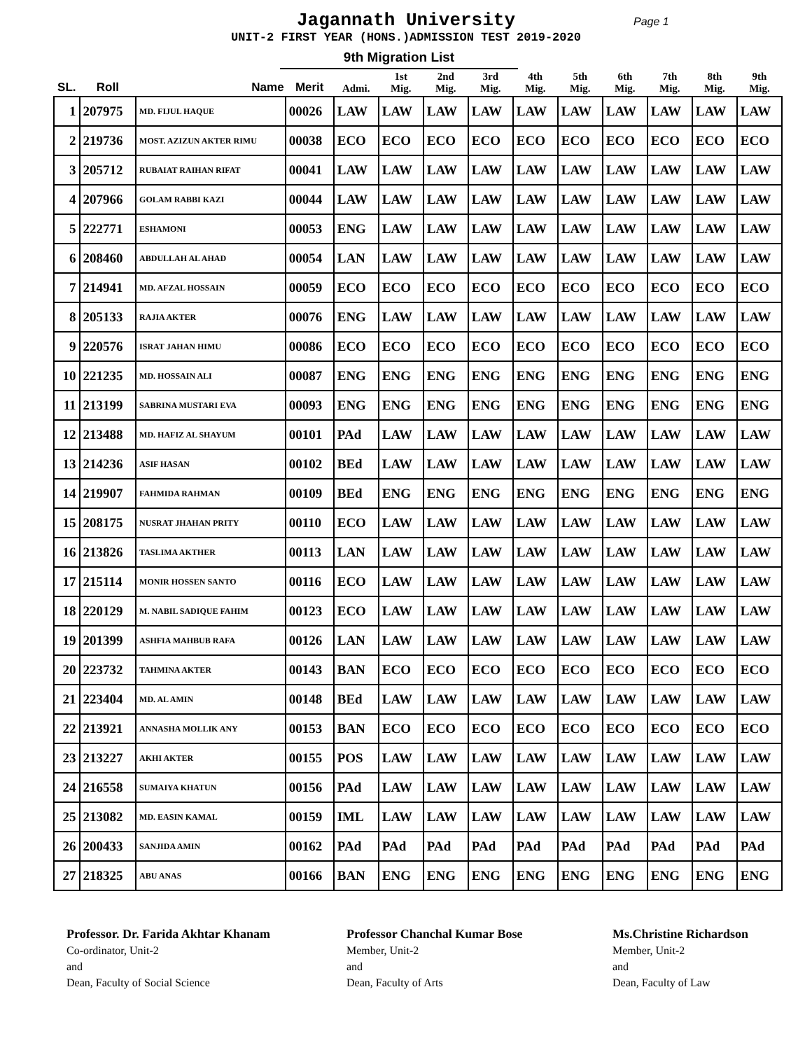Jagannath University Page 1
UNIT-2 FIRST YEAR (HONS.)ADMISSION TEST 2019-2020
9th Migration List
| SL. | Roll | Name | Merit | Admi. | 1st Mig. | 2nd Mig. | 3rd Mig. | 4th Mig. | 5th Mig. | 6th Mig. | 7th Mig. | 8th Mig. | 9th Mig. |
| --- | --- | --- | --- | --- | --- | --- | --- | --- | --- | --- | --- | --- | --- |
| 1 | 207975 | MD. FIJUL HAQUE | 00026 | LAW | LAW | LAW | LAW | LAW | LAW | LAW | LAW | LAW | LAW |
| 2 | 219736 | MOST. AZIZUN AKTER RIMU | 00038 | ECO | ECO | ECO | ECO | ECO | ECO | ECO | ECO | ECO | ECO |
| 3 | 205712 | RUBAIAT RAIHAN RIFAT | 00041 | LAW | LAW | LAW | LAW | LAW | LAW | LAW | LAW | LAW | LAW |
| 4 | 207966 | GOLAM RABBI KAZI | 00044 | LAW | LAW | LAW | LAW | LAW | LAW | LAW | LAW | LAW | LAW |
| 5 | 222771 | ESHAMONI | 00053 | ENG | LAW | LAW | LAW | LAW | LAW | LAW | LAW | LAW | LAW |
| 6 | 208460 | ABDULLAH AL AHAD | 00054 | LAN | LAW | LAW | LAW | LAW | LAW | LAW | LAW | LAW | LAW |
| 7 | 214941 | MD. AFZAL HOSSAIN | 00059 | ECO | ECO | ECO | ECO | ECO | ECO | ECO | ECO | ECO | ECO |
| 8 | 205133 | RAJIA AKTER | 00076 | ENG | LAW | LAW | LAW | LAW | LAW | LAW | LAW | LAW | LAW |
| 9 | 220576 | ISRAT JAHAN HIMU | 00086 | ECO | ECO | ECO | ECO | ECO | ECO | ECO | ECO | ECO | ECO |
| 10 | 221235 | MD. HOSSAIN ALI | 00087 | ENG | ENG | ENG | ENG | ENG | ENG | ENG | ENG | ENG | ENG |
| 11 | 213199 | SABRINA MUSTARI EVA | 00093 | ENG | ENG | ENG | ENG | ENG | ENG | ENG | ENG | ENG | ENG |
| 12 | 213488 | MD. HAFIZ AL SHAYUM | 00101 | PAd | LAW | LAW | LAW | LAW | LAW | LAW | LAW | LAW | LAW |
| 13 | 214236 | ASIF HASAN | 00102 | BEd | LAW | LAW | LAW | LAW | LAW | LAW | LAW | LAW | LAW |
| 14 | 219907 | FAHMIDA RAHMAN | 00109 | BEd | ENG | ENG | ENG | ENG | ENG | ENG | ENG | ENG | ENG |
| 15 | 208175 | NUSRAT JHAHAN PRITY | 00110 | ECO | LAW | LAW | LAW | LAW | LAW | LAW | LAW | LAW | LAW |
| 16 | 213826 | TASLIMA AKTHER | 00113 | LAN | LAW | LAW | LAW | LAW | LAW | LAW | LAW | LAW | LAW |
| 17 | 215114 | MONIR HOSSEN SANTO | 00116 | ECO | LAW | LAW | LAW | LAW | LAW | LAW | LAW | LAW | LAW |
| 18 | 220129 | M. NABIL SADIQUE FAHIM | 00123 | ECO | LAW | LAW | LAW | LAW | LAW | LAW | LAW | LAW | LAW |
| 19 | 201399 | ASHFIA MAHBUB RAFA | 00126 | LAN | LAW | LAW | LAW | LAW | LAW | LAW | LAW | LAW | LAW |
| 20 | 223732 | TAHMINA AKTER | 00143 | BAN | ECO | ECO | ECO | ECO | ECO | ECO | ECO | ECO | ECO |
| 21 | 223404 | MD. AL AMIN | 00148 | BEd | LAW | LAW | LAW | LAW | LAW | LAW | LAW | LAW | LAW |
| 22 | 213921 | ANNASHA MOLLIK ANY | 00153 | BAN | ECO | ECO | ECO | ECO | ECO | ECO | ECO | ECO | ECO |
| 23 | 213227 | AKHI AKTER | 00155 | POS | LAW | LAW | LAW | LAW | LAW | LAW | LAW | LAW | LAW |
| 24 | 216558 | SUMAIYA KHATUN | 00156 | PAd | LAW | LAW | LAW | LAW | LAW | LAW | LAW | LAW | LAW |
| 25 | 213082 | MD. EASIN KAMAL | 00159 | IML | LAW | LAW | LAW | LAW | LAW | LAW | LAW | LAW | LAW |
| 26 | 200433 | SANJIDA AMIN | 00162 | PAd | PAd | PAd | PAd | PAd | PAd | PAd | PAd | PAd | PAd |
| 27 | 218325 | ABU ANAS | 00166 | BAN | ENG | ENG | ENG | ENG | ENG | ENG | ENG | ENG | ENG |
Professor. Dr. Farida Akhtar Khanam
Co-ordinator, Unit-2
and
Dean, Faculty of Social Science
Professor Chanchal Kumar Bose
Member, Unit-2
and
Dean, Faculty of Arts
Ms.Christine Richardson
Member, Unit-2
and
Dean, Faculty of Law